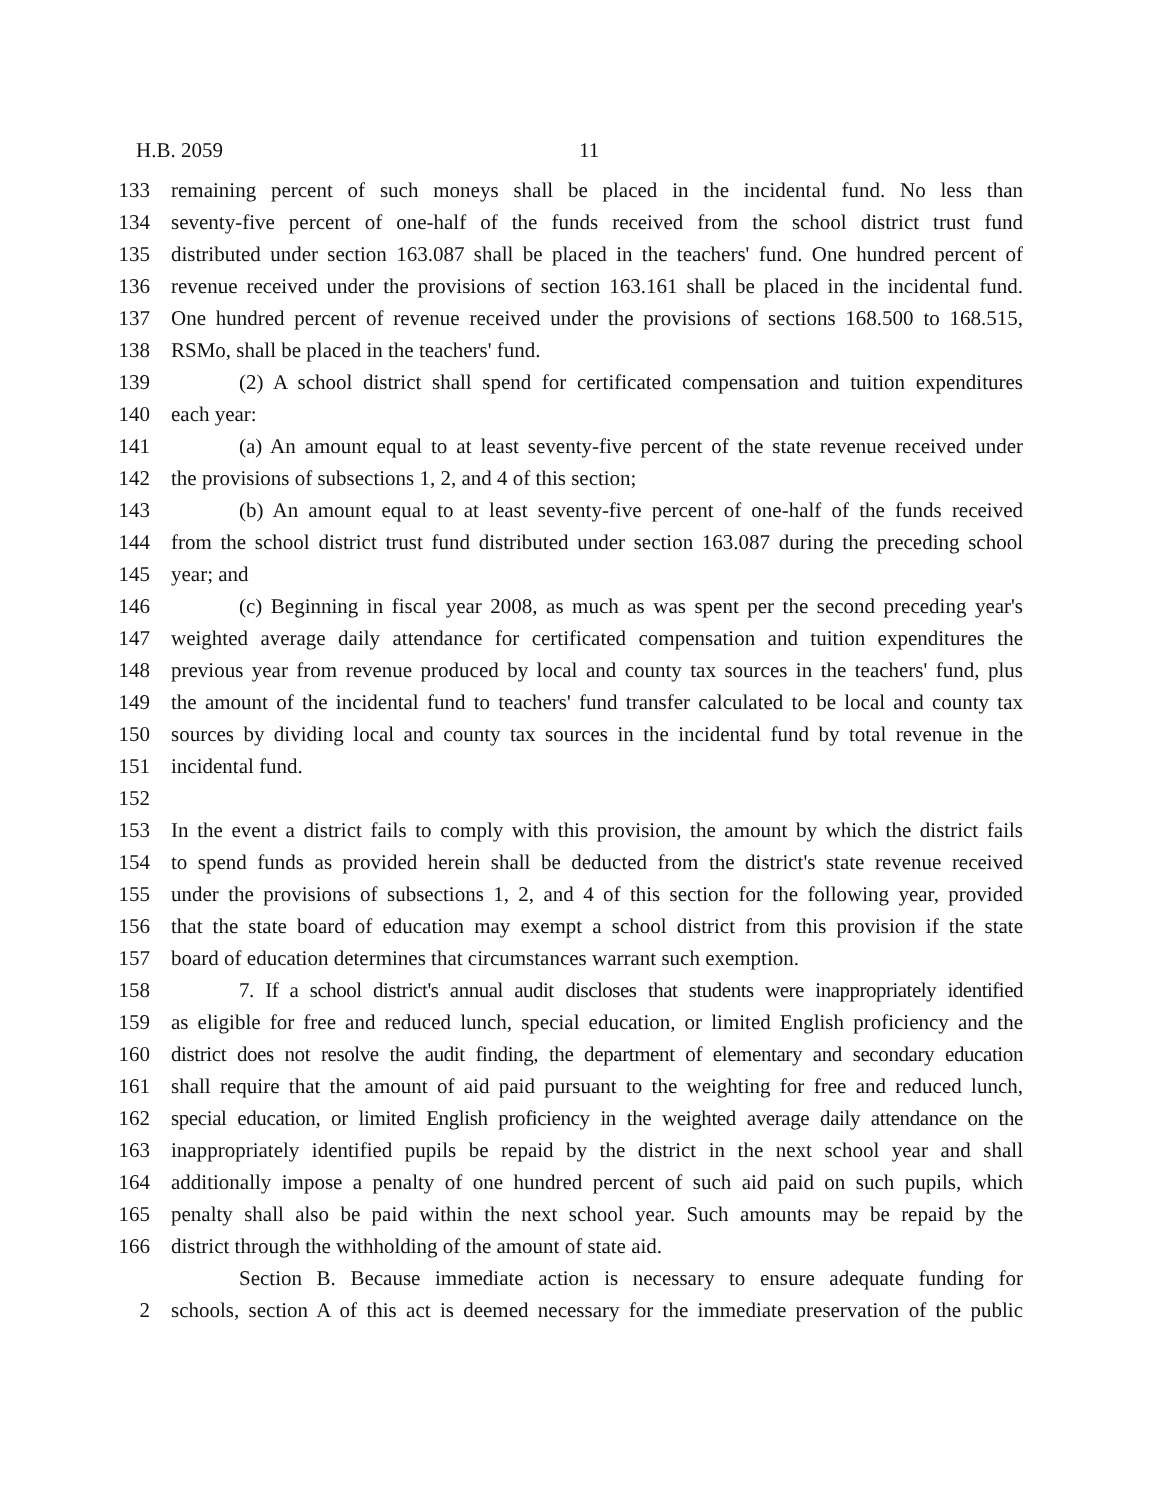H.B. 2059 11
133 remaining percent of such moneys shall be placed in the incidental fund. No less than
134 seventy-five percent of one-half of the funds received from the school district trust fund
135 distributed under section 163.087 shall be placed in the teachers' fund. One hundred percent of
136 revenue received under the provisions of section 163.161 shall be placed in the incidental fund.
137 One hundred percent of revenue received under the provisions of sections 168.500 to 168.515,
138 RSMo, shall be placed in the teachers' fund.
139 (2) A school district shall spend for certificated compensation and tuition expenditures
140 each year:
141 (a) An amount equal to at least seventy-five percent of the state revenue received under
142 the provisions of subsections 1, 2, and 4 of this section;
143 (b) An amount equal to at least seventy-five percent of one-half of the funds received
144 from the school district trust fund distributed under section 163.087 during the preceding school
145 year; and
146 (c) Beginning in fiscal year 2008, as much as was spent per the second preceding year's
147 weighted average daily attendance for certificated compensation and tuition expenditures the
148 previous year from revenue produced by local and county tax sources in the teachers' fund, plus
149 the amount of the incidental fund to teachers' fund transfer calculated to be local and county tax
150 sources by dividing local and county tax sources in the incidental fund by total revenue in the
151 incidental fund.
152
153 In the event a district fails to comply with this provision, the amount by which the district fails
154 to spend funds as provided herein shall be deducted from the district's state revenue received
155 under the provisions of subsections 1, 2, and 4 of this section for the following year, provided
156 that the state board of education may exempt a school district from this provision if the state
157 board of education determines that circumstances warrant such exemption.
158 7. If a school district's annual audit discloses that students were inappropriately identified
159 as eligible for free and reduced lunch, special education, or limited English proficiency and the
160 district does not resolve the audit finding, the department of elementary and secondary education
161 shall require that the amount of aid paid pursuant to the weighting for free and reduced lunch,
162 special education, or limited English proficiency in the weighted average daily attendance on the
163 inappropriately identified pupils be repaid by the district in the next school year and shall
164 additionally impose a penalty of one hundred percent of such aid paid on such pupils, which
165 penalty shall also be paid within the next school year. Such amounts may be repaid by the
166 district through the withholding of the amount of state aid.
Section B. Because immediate action is necessary to ensure adequate funding for
2 schools, section A of this act is deemed necessary for the immediate preservation of the public